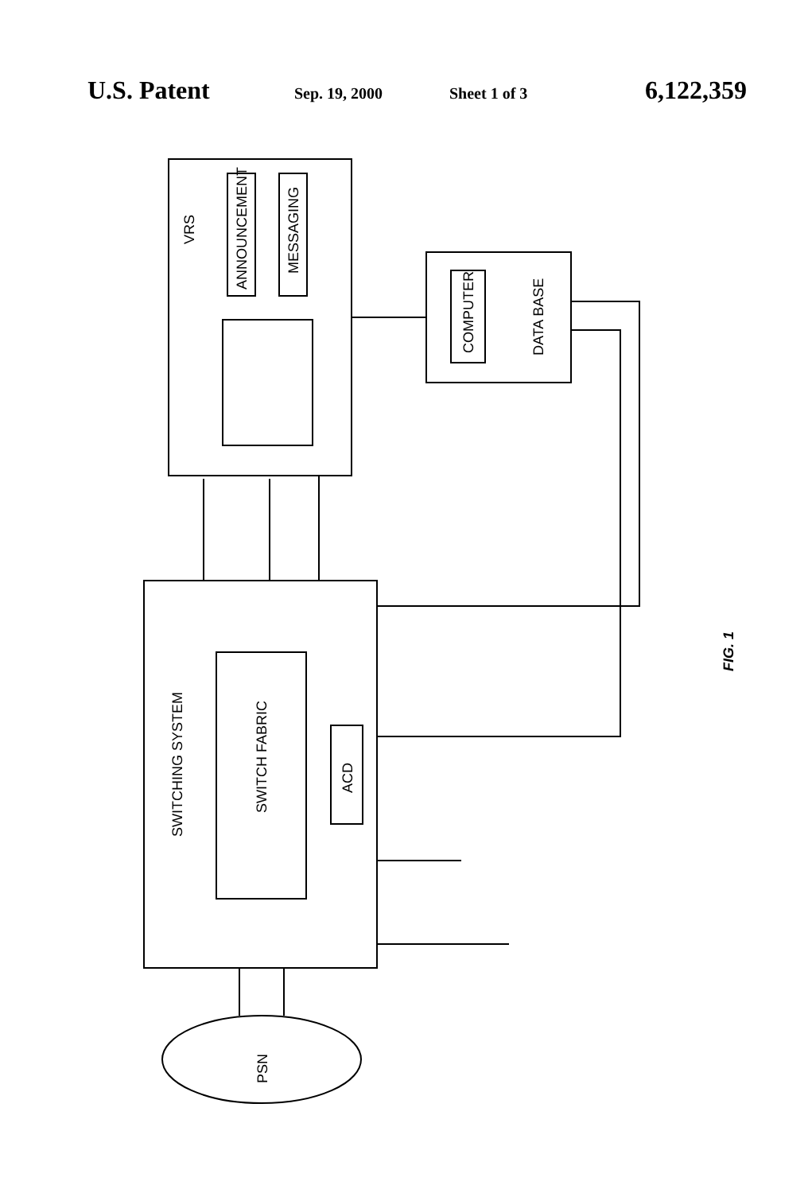U.S. Patent Sep. 19, 2000 Sheet 1 of 3 6,122,359
SWITCHING SYSTEM
SWITCH FABRIC
ACD
VRS
ANNOUNCEMENT
MESSAGING
COMPUTER
DATA BASE
PSN
FIG. 1